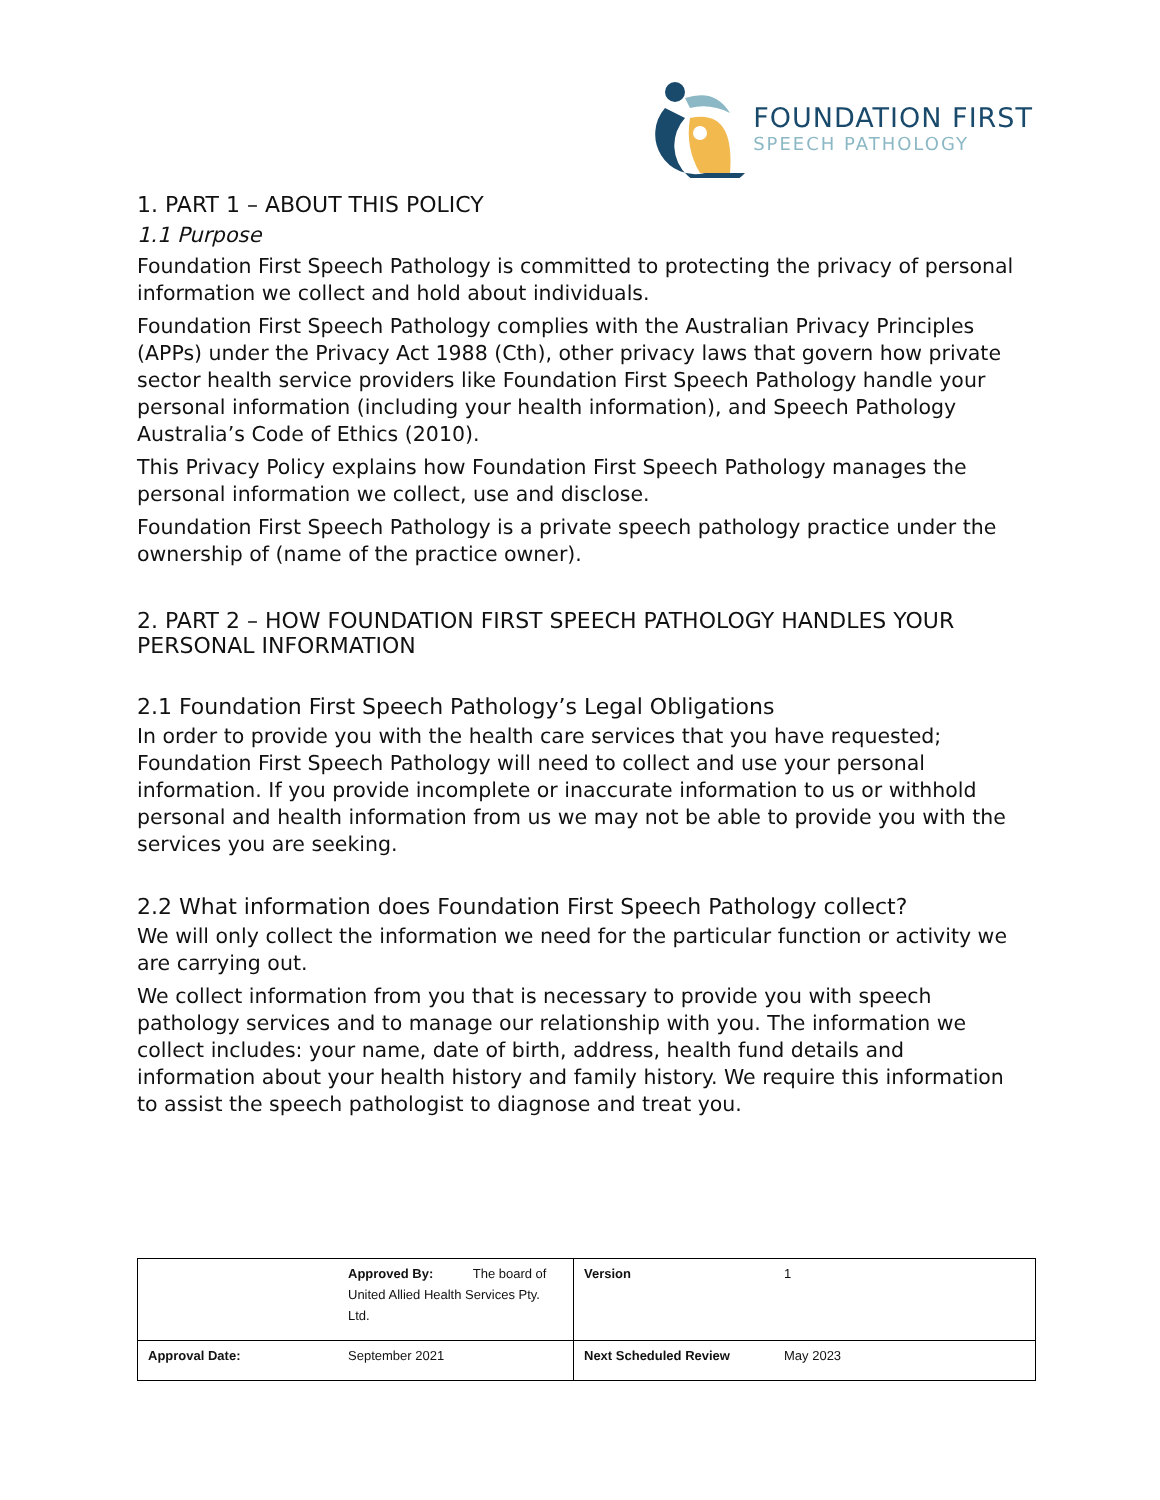FOUNDATION FIRST
SPEECH PATHOLOGY
1. PART 1 – ABOUT THIS POLICY
1.1 Purpose
Foundation First Speech Pathology is committed to protecting the privacy of personal information we collect and hold about individuals.
Foundation First Speech Pathology complies with the Australian Privacy Principles (APPs) under the Privacy Act 1988 (Cth), other privacy laws that govern how private sector health service providers like Foundation First Speech Pathology handle your personal information (including your health information), and Speech Pathology Australia’s Code of Ethics (2010).
This Privacy Policy explains how Foundation First Speech Pathology manages the personal information we collect, use and disclose.
Foundation First Speech Pathology is a private speech pathology practice under the ownership of (name of the practice owner).
2. PART 2 – HOW FOUNDATION FIRST SPEECH PATHOLOGY HANDLES YOUR PERSONAL INFORMATION
2.1 Foundation First Speech Pathology’s Legal Obligations
In order to provide you with the health care services that you have requested; Foundation First Speech Pathology will need to collect and use your personal information. If you provide incomplete or inaccurate information to us or withhold personal and health information from us we may not be able to provide you with the services you are seeking.
2.2 What information does Foundation First Speech Pathology collect?
We will only collect the information we need for the particular function or activity we are carrying out.
We collect information from you that is necessary to provide you with speech pathology services and to manage our relationship with you. The information we collect includes: your name, date of birth, address, health fund details and information about your health history and family history. We require this information to assist the speech pathologist to diagnose and treat you.
| | Approved By: The board of United Allied Health Services Pty. Ltd. | Version | 1 |
| Approval Date: | September 2021 | Next Scheduled Review | May 2023 |